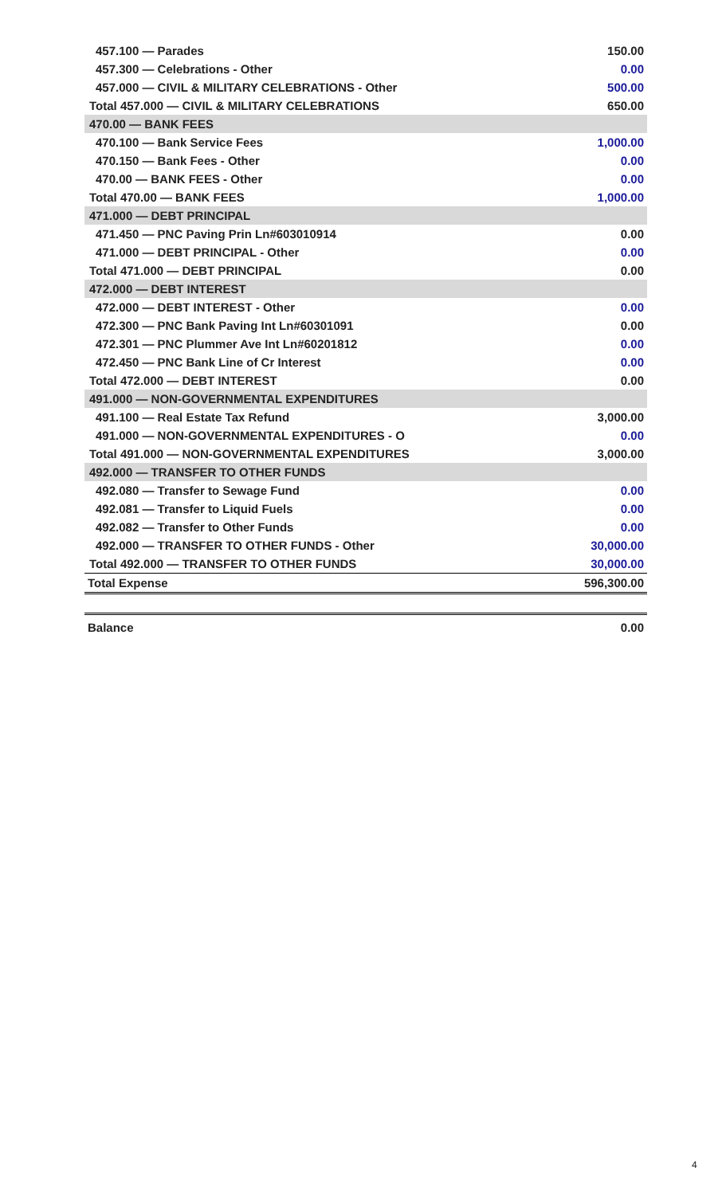| 457.100 — Parades | 150.00 |
| 457.300 — Celebrations - Other | 0.00 |
| 457.000 — CIVIL & MILITARY CELEBRATIONS - Other | 500.00 |
| Total 457.000 — CIVIL & MILITARY CELEBRATIONS | 650.00 |
| 470.00 — BANK FEES | |
| 470.100 — Bank Service Fees | 1,000.00 |
| 470.150 — Bank Fees - Other | 0.00 |
| 470.00 — BANK FEES - Other | 0.00 |
| Total 470.00 — BANK FEES | 1,000.00 |
| 471.000 — DEBT PRINCIPAL | |
| 471.450 — PNC Paving Prin Ln#603010914 | 0.00 |
| 471.000 — DEBT PRINCIPAL - Other | 0.00 |
| Total 471.000 — DEBT PRINCIPAL | 0.00 |
| 472.000 — DEBT INTEREST | |
| 472.000 — DEBT INTEREST - Other | 0.00 |
| 472.300 — PNC Bank Paving Int Ln#60301091 | 0.00 |
| 472.301 — PNC Plummer Ave Int Ln#60201812 | 0.00 |
| 472.450 — PNC Bank Line of Cr Interest | 0.00 |
| Total 472.000 — DEBT INTEREST | 0.00 |
| 491.000 — NON-GOVERNMENTAL EXPENDITURES | |
| 491.100 — Real Estate Tax Refund | 3,000.00 |
| 491.000 — NON-GOVERNMENTAL EXPENDITURES - O | 0.00 |
| Total 491.000 — NON-GOVERNMENTAL EXPENDITURES | 3,000.00 |
| 492.000 — TRANSFER TO OTHER FUNDS | |
| 492.080 — Transfer to Sewage Fund | 0.00 |
| 492.081 — Transfer to Liquid Fuels | 0.00 |
| 492.082 — Transfer to Other Funds | 0.00 |
| 492.000 — TRANSFER TO OTHER FUNDS - Other | 30,000.00 |
| Total 492.000 — TRANSFER TO OTHER FUNDS | 30,000.00 |
| Total Expense | 596,300.00 |
| Balance | 0.00 |
4